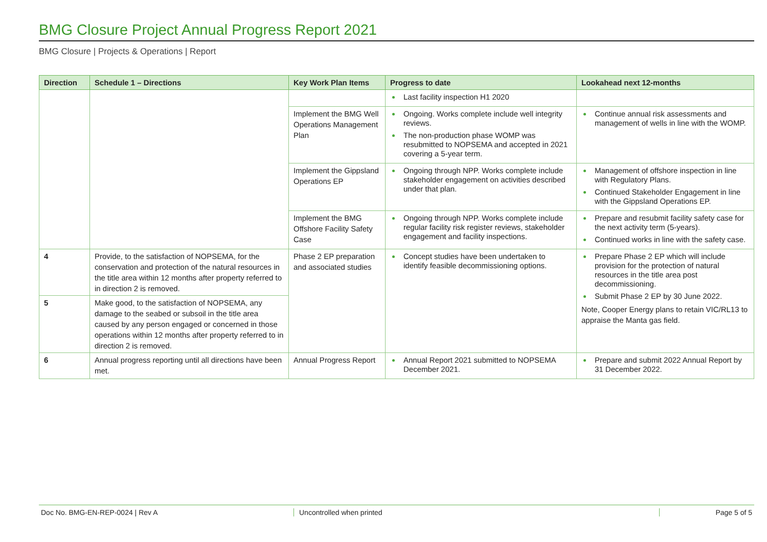BMG Closure Project Annual Progress Report 2021
BMG Closure | Projects & Operations | Report
| Direction | Schedule 1 – Directions | Key Work Plan Items | Progress to date | Lookahead next 12-months |
| --- | --- | --- | --- | --- |
| | | | Last facility inspection H1 2020 | |
| | | Implement the BMG Well Operations Management Plan | Ongoing. Works complete include well integrity reviews. The non-production phase WOMP was resubmitted to NOPSEMA and accepted in 2021 covering a 5-year term. | Continue annual risk assessments and management of wells in line with the WOMP. |
| | | Implement the Gippsland Operations EP | Ongoing through NPP. Works complete include stakeholder engagement on activities described under that plan. | Management of offshore inspection in line with Regulatory Plans. Continued Stakeholder Engagement in line with the Gippsland Operations EP. |
| | | Implement the BMG Offshore Facility Safety Case | Ongoing through NPP. Works complete include regular facility risk register reviews, stakeholder engagement and facility inspections. | Prepare and resubmit facility safety case for the next activity term (5-years). Continued works in line with the safety case. |
| 4 | Provide, to the satisfaction of NOPSEMA, for the conservation and protection of the natural resources in the title area within 12 months after property referred to in direction 2 is removed. | Phase 2 EP preparation and associated studies | Concept studies have been undertaken to identify feasible decommissioning options. | Prepare Phase 2 EP which will include provision for the protection of natural resources in the title area post decommissioning. Submit Phase 2 EP by 30 June 2022. Note, Cooper Energy plans to retain VIC/RL13 to appraise the Manta gas field. |
| 5 | Make good, to the satisfaction of NOPSEMA, any damage to the seabed or subsoil in the title area caused by any person engaged or concerned in those operations within 12 months after property referred to in direction 2 is removed. | | | |
| 6 | Annual progress reporting until all directions have been met. | Annual Progress Report | Annual Report 2021 submitted to NOPSEMA December 2021. | Prepare and submit 2022 Annual Report by 31 December 2022. |
Doc No. BMG-EN-REP-0024 | Rev A Uncontrolled when printed Page 5 of 5